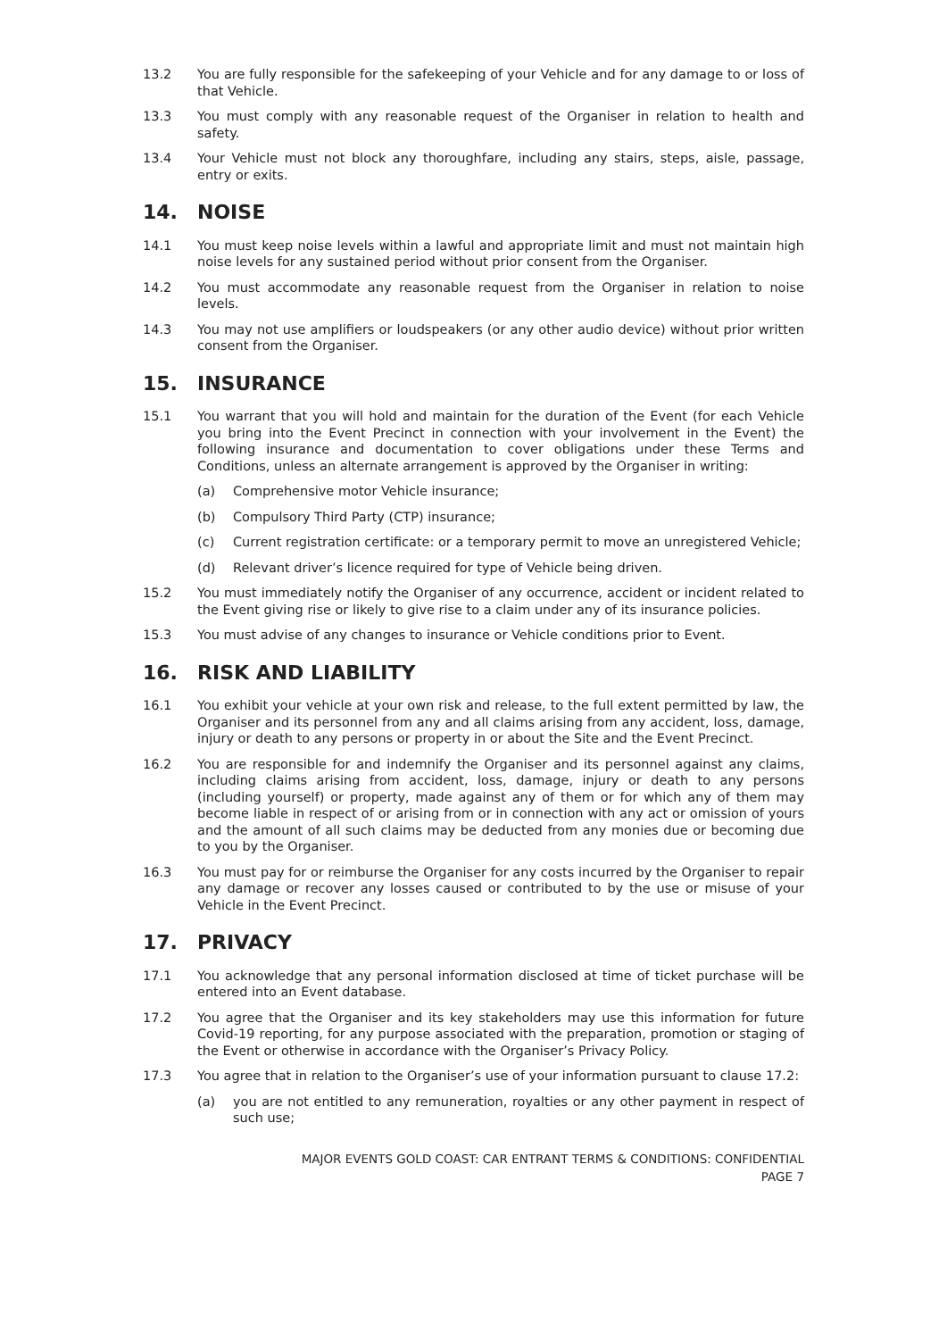13.2 You are fully responsible for the safekeeping of your Vehicle and for any damage to or loss of that Vehicle.
13.3 You must comply with any reasonable request of the Organiser in relation to health and safety.
13.4 Your Vehicle must not block any thoroughfare, including any stairs, steps, aisle, passage, entry or exits.
14. NOISE
14.1 You must keep noise levels within a lawful and appropriate limit and must not maintain high noise levels for any sustained period without prior consent from the Organiser.
14.2 You must accommodate any reasonable request from the Organiser in relation to noise levels.
14.3 You may not use amplifiers or loudspeakers (or any other audio device) without prior written consent from the Organiser.
15. INSURANCE
15.1 You warrant that you will hold and maintain for the duration of the Event (for each Vehicle you bring into the Event Precinct in connection with your involvement in the Event) the following insurance and documentation to cover obligations under these Terms and Conditions, unless an alternate arrangement is approved by the Organiser in writing:
(a) Comprehensive motor Vehicle insurance;
(b) Compulsory Third Party (CTP) insurance;
(c) Current registration certificate: or a temporary permit to move an unregistered Vehicle;
(d) Relevant driver’s licence required for type of Vehicle being driven.
15.2 You must immediately notify the Organiser of any occurrence, accident or incident related to the Event giving rise or likely to give rise to a claim under any of its insurance policies.
15.3 You must advise of any changes to insurance or Vehicle conditions prior to Event.
16. RISK AND LIABILITY
16.1 You exhibit your vehicle at your own risk and release, to the full extent permitted by law, the Organiser and its personnel from any and all claims arising from any accident, loss, damage, injury or death to any persons or property in or about the Site and the Event Precinct.
16.2 You are responsible for and indemnify the Organiser and its personnel against any claims, including claims arising from accident, loss, damage, injury or death to any persons (including yourself) or property, made against any of them or for which any of them may become liable in respect of or arising from or in connection with any act or omission of yours and the amount of all such claims may be deducted from any monies due or becoming due to you by the Organiser.
16.3 You must pay for or reimburse the Organiser for any costs incurred by the Organiser to repair any damage or recover any losses caused or contributed to by the use or misuse of your Vehicle in the Event Precinct.
17. PRIVACY
17.1 You acknowledge that any personal information disclosed at time of ticket purchase will be entered into an Event database.
17.2 You agree that the Organiser and its key stakeholders may use this information for future Covid-19 reporting, for any purpose associated with the preparation, promotion or staging of the Event or otherwise in accordance with the Organiser’s Privacy Policy.
17.3 You agree that in relation to the Organiser’s use of your information pursuant to clause 17.2:
(a) you are not entitled to any remuneration, royalties or any other payment in respect of such use;
MAJOR EVENTS GOLD COAST: CAR ENTRANT TERMS & CONDITIONS: CONFIDENTIAL
PAGE 7